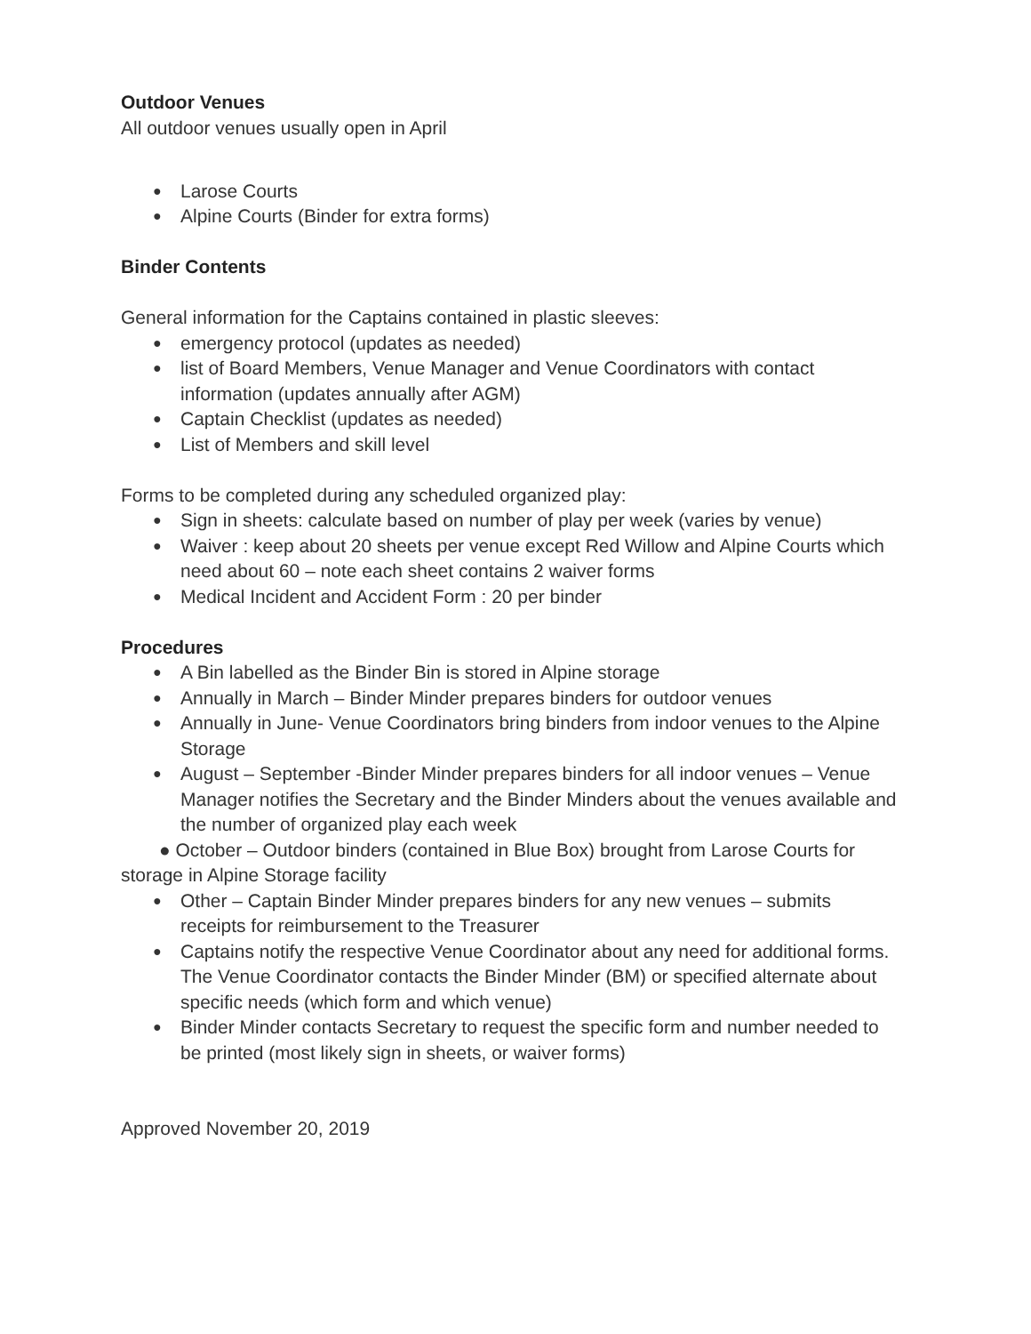Outdoor Venues
All outdoor venues usually open in April
● Larose Courts
● Alpine Courts (Binder for extra forms)
Binder Contents
General information for the Captains contained in plastic sleeves:
● emergency protocol (updates as needed)
● list of Board Members, Venue Manager and Venue Coordinators with contact information (updates annually after AGM)
● Captain Checklist (updates as needed)
● List of Members and skill level
Forms to be completed during any scheduled organized play:
● Sign in sheets: calculate based on number of play per week (varies by venue)
● Waiver : keep about 20 sheets per venue except Red Willow and Alpine Courts which need about 60 – note each sheet contains 2 waiver forms
● Medical Incident and Accident Form : 20 per binder
Procedures
● A Bin labelled as the Binder Bin is stored in Alpine storage
● Annually in March – Binder Minder prepares binders for outdoor venues
● Annually in June- Venue Coordinators bring binders from indoor venues to the Alpine Storage
● August – September -Binder Minder prepares binders for all indoor venues – Venue Manager notifies the Secretary and the Binder Minders about the venues available and the number of organized play each week
● October – Outdoor binders (contained in Blue Box) brought from Larose Courts for storage in Alpine Storage facility
● Other – Captain Binder Minder prepares binders for any new venues – submits receipts for reimbursement to the Treasurer
● Captains notify the respective Venue Coordinator about any need for additional forms. The Venue Coordinator contacts the Binder Minder (BM) or specified alternate about specific needs (which form and which venue)
● Binder Minder contacts Secretary to request the specific form and number needed to be printed (most likely sign in sheets, or waiver forms)
Approved November 20, 2019